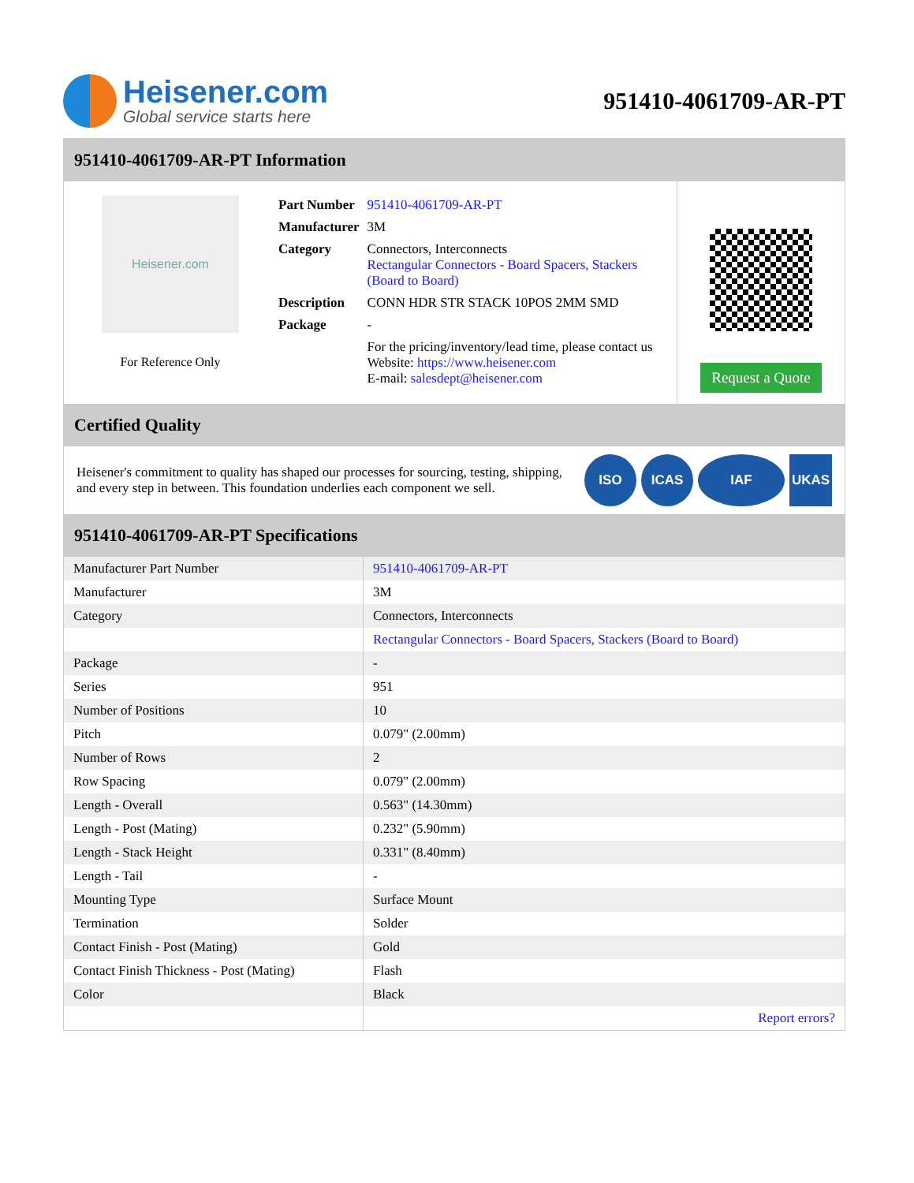Heisener.com
Global service starts here
951410-4061709-AR-PT
951410-4061709-AR-PT Information
Heisener.com
For Reference Only
| Part Number | 951410-4061709-AR-PT |
| Manufacturer | 3M |
| Category | Connectors, Interconnects Rectangular Connectors - Board Spacers, Stackers (Board to Board) |
| Description | CONN HDR STR STACK 10POS 2MM SMD |
| Package | - |
| | For the pricing/inventory/lead time, please contact us Website: https://www.heisener.com E-mail: salesdept@heisener.com |
Request a Quote
Certified Quality
Heisener's commitment to quality has shaped our processes for sourcing, testing, shipping, and every step in between. This foundation underlies each component we sell.
ISO ICAS IAF UKAS
951410-4061709-AR-PT Specifications
| Manufacturer Part Number | 951410-4061709-AR-PT |
| Manufacturer | 3M |
| Category | Connectors, Interconnects |
| | Rectangular Connectors - Board Spacers, Stackers (Board to Board) |
| Package | - |
| Series | 951 |
| Number of Positions | 10 |
| Pitch | 0.079" (2.00mm) |
| Number of Rows | 2 |
| Row Spacing | 0.079" (2.00mm) |
| Length - Overall | 0.563" (14.30mm) |
| Length - Post (Mating) | 0.232" (5.90mm) |
| Length - Stack Height | 0.331" (8.40mm) |
| Length - Tail | - |
| Mounting Type | Surface Mount |
| Termination | Solder |
| Contact Finish - Post (Mating) | Gold |
| Contact Finish Thickness - Post (Mating) | Flash |
| Color | Black |
| | Report errors? |